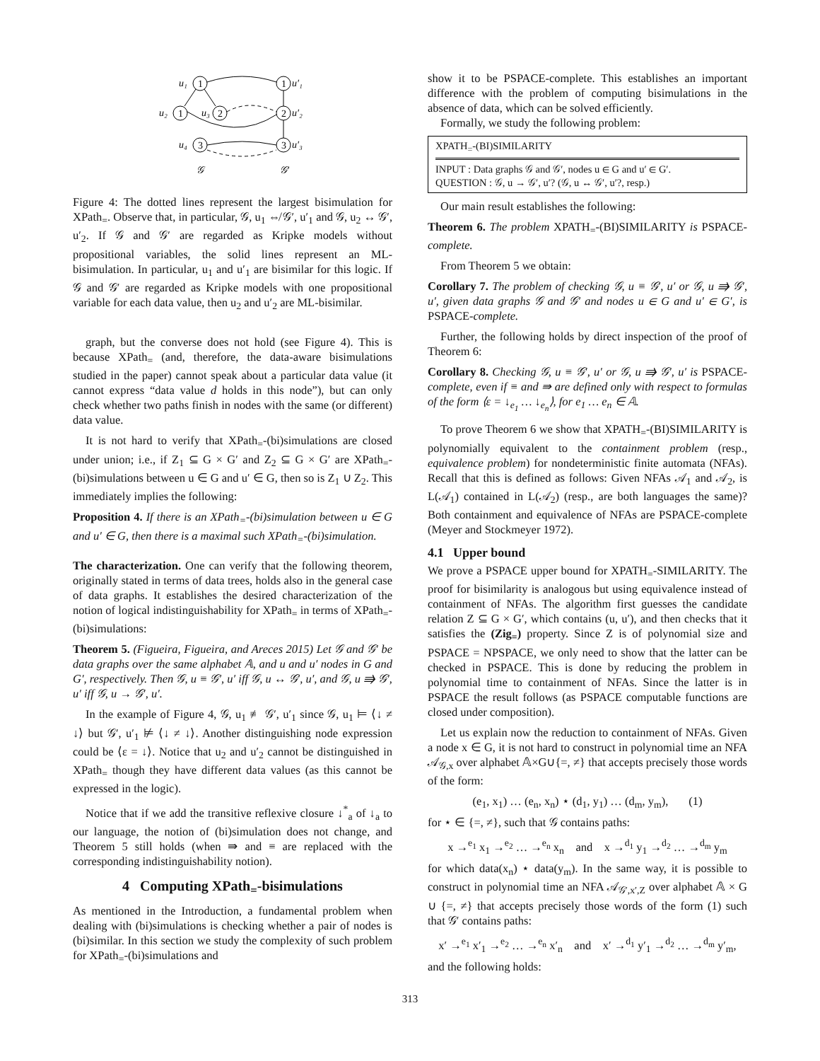u₁
1
u₂
1
u₃
2
u₄
3
1
u′₁
2
u′₂
3
u′₃
𝒢
𝒢′
Figure 4: The dotted lines represent the largest bisimulation for XPath<sub>=</sub>. Observe that, in particular, 𝒢, u<sub>1</sub> ⇎ 𝒢′, u′<sub>1</sub> and 𝒢, u<sub>2</sub> ↔ 𝒢′, u′<sub>2</sub>. If 𝒢 and 𝒢′ are regarded as Kripke models without propositional variables, the solid lines represent an ML-bisimulation. In particular, u<sub>1</sub> and u′<sub>1</sub> are bisimilar for this logic. If 𝒢 and 𝒢′ are regarded as Kripke models with one propositional variable for each data value, then u<sub>2</sub> and u′<sub>2</sub> are ML-bisimilar.
graph, but the converse does not hold (see Figure 4). This is because XPath<sub>=</sub> (and, therefore, the data-aware bisimulations studied in the paper) cannot speak about a particular data value (it cannot express “data value d holds in this node”), but can only check whether two paths finish in nodes with the same (or different) data value.
It is not hard to verify that XPath<sub>=</sub>-(bi)simulations are closed under union; i.e., if Z<sub>1</sub> ⊆ G × G′ and Z<sub>2</sub> ⊆ G × G′ are XPath<sub>=</sub>-(bi)simulations between u ∈ G and u′ ∈ G, then so is Z<sub>1</sub> ∪ Z<sub>2</sub>. This immediately implies the following:
Proposition 4. If there is an XPath<sub>=</sub>-(bi)simulation between u ∈ G and u′ ∈ G, then there is a maximal such XPath<sub>=</sub>-(bi)simulation.
The characterization. One can verify that the following theorem, originally stated in terms of data trees, holds also in the general case of data graphs. It establishes the desired characterization of the notion of logical indistinguishability for XPath<sub>=</sub> in terms of XPath<sub>=</sub>-(bi)simulations:
Theorem 5. (Figueira, Figueira, and Areces 2015) Let 𝒢 and 𝒢′ be data graphs over the same alphabet 𝔸, and u and u′ nodes in G and G′, respectively. Then 𝒢, u ≡ 𝒢′, u′ iff 𝒢, u ↔ 𝒢′, u′, and 𝒢, u ⇛ 𝒢′, u′ iff 𝒢, u → 𝒢′, u′.
In the example of Figure 4, 𝒢, u<sub>1</sub> ≢ 𝒢′, u′<sub>1</sub> since 𝒢, u<sub>1</sub> ⊨ ⟨↓ ≠ ↓⟩ but 𝒢′, u′<sub>1</sub> ⊭ ⟨↓ ≠ ↓⟩. Another distinguishing node expression could be ⟨ε = ↓⟩. Notice that u<sub>2</sub> and u′<sub>2</sub> cannot be distinguished in XPath<sub>=</sub> though they have different data values (as this cannot be expressed in the logic).
Notice that if we add the transitive reflexive closure ↓<sup>*</sup><sub>a</sub> of ↓<sub>a</sub> to our language, the notion of (bi)simulation does not change, and Theorem 5 still holds (when ⇛ and ≡ are replaced with the corresponding indistinguishability notion).
4 Computing XPath<sub>=</sub>-bisimulations
As mentioned in the Introduction, a fundamental problem when dealing with (bi)simulations is checking whether a pair of nodes is (bi)similar. In this section we study the complexity of such problem for XPath<sub>=</sub>-(bi)simulations and
show it to be PSPACE-complete. This establishes an important difference with the problem of computing bisimulations in the absence of data, which can be solved efficiently.
Formally, we study the following problem:
XPATH<sub>=</sub>-(BI)SIMILARITY
INPUT : Data graphs 𝒢 and 𝒢′, nodes u ∈ G and u′ ∈ G′.
QUESTION : 𝒢, u → 𝒢′, u′? (𝒢, u ↔ 𝒢′, u′?, resp.)
Our main result establishes the following:
Theorem 6. The problem XPATH<sub>=</sub>-(BI)SIMILARITY is PSPACE-complete.
From Theorem 5 we obtain:
Corollary 7. The problem of checking 𝒢, u ≡ 𝒢′, u′ or 𝒢, u ⇛ 𝒢′, u′, given data graphs 𝒢 and 𝒢′ and nodes u ∈ G and u′ ∈ G′, is PSPACE-complete.
Further, the following holds by direct inspection of the proof of Theorem 6:
Corollary 8. Checking 𝒢, u ≡ 𝒢′, u′ or 𝒢, u ⇛ 𝒢′, u′ is PSPACE-complete, even if ≡ and ⇛ are defined only with respect to formulas of the form ⟨ε = ↓<sub>e<sub>1</sub></sub> … ↓<sub>e<sub>n</sub></sub>⟩, for e<sub>1</sub> … e<sub>n</sub> ∈ 𝔸.
To prove Theorem 6 we show that XPATH<sub>=</sub>-(BI)SIMILARITY is polynomially equivalent to the containment problem (resp., equivalence problem) for nondeterministic finite automata (NFAs). Recall that this is defined as follows: Given NFAs 𝒜<sub>1</sub> and 𝒜<sub>2</sub>, is L(𝒜<sub>1</sub>) contained in L(𝒜<sub>2</sub>) (resp., are both languages the same)? Both containment and equivalence of NFAs are PSPACE-complete (Meyer and Stockmeyer 1972).
4.1 Upper bound
We prove a PSPACE upper bound for XPATH<sub>=</sub>-SIMILARITY. The proof for bisimilarity is analogous but using equivalence instead of containment of NFAs. The algorithm first guesses the candidate relation Z ⊆ G × G′, which contains (u, u′), and then checks that it satisfies the (Zig<sub>=</sub>) property. Since Z is of polynomial size and PSPACE = NPSPACE, we only need to show that the latter can be checked in PSPACE. This is done by reducing the problem in polynomial time to containment of NFAs. Since the latter is in PSPACE the result follows (as PSPACE computable functions are closed under composition).
Let us explain now the reduction to containment of NFAs. Given a node x ∈ G, it is not hard to construct in polynomial time an NFA 𝒜<sub>𝒢,x</sub> over alphabet 𝔸×G∪{=, ≠} that accepts precisely those words of the form:
(e<sub>1</sub>, x<sub>1</sub>) … (e<sub>n</sub>, x<sub>n</sub>) ⋆ (d<sub>1</sub>, y<sub>1</sub>) … (d<sub>m</sub>, y<sub>m</sub>), (1)
for ⋆ ∈ {=, ≠}, such that 𝒢 contains paths:
x →<sup>e<sub>1</sub></sup> x<sub>1</sub> →<sup>e<sub>2</sub></sup> … →<sup>e<sub>n</sub></sup> x<sub>n</sub> and x →<sup>d<sub>1</sub></sup> y<sub>1</sub> →<sup>d<sub>2</sub></sup> … →<sup>d<sub>m</sub></sup> y<sub>m</sub>
for which data(x<sub>n</sub>) ⋆ data(y<sub>m</sub>). In the same way, it is possible to construct in polynomial time an NFA 𝒜<sub>𝒢′,x′,Z</sub> over alphabet 𝔸 × G ∪ {=, ≠} that accepts precisely those words of the form (1) such that 𝒢′ contains paths:
x′ →<sup>e<sub>1</sub></sup> x′<sub>1</sub> →<sup>e<sub>2</sub></sup> … →<sup>e<sub>n</sub></sup> x′<sub>n</sub> and x′ →<sup>d<sub>1</sub></sup> y′<sub>1</sub> →<sup>d<sub>2</sub></sup> … →<sup>d<sub>m</sub></sup> y′<sub>m</sub>,
and the following holds:
313